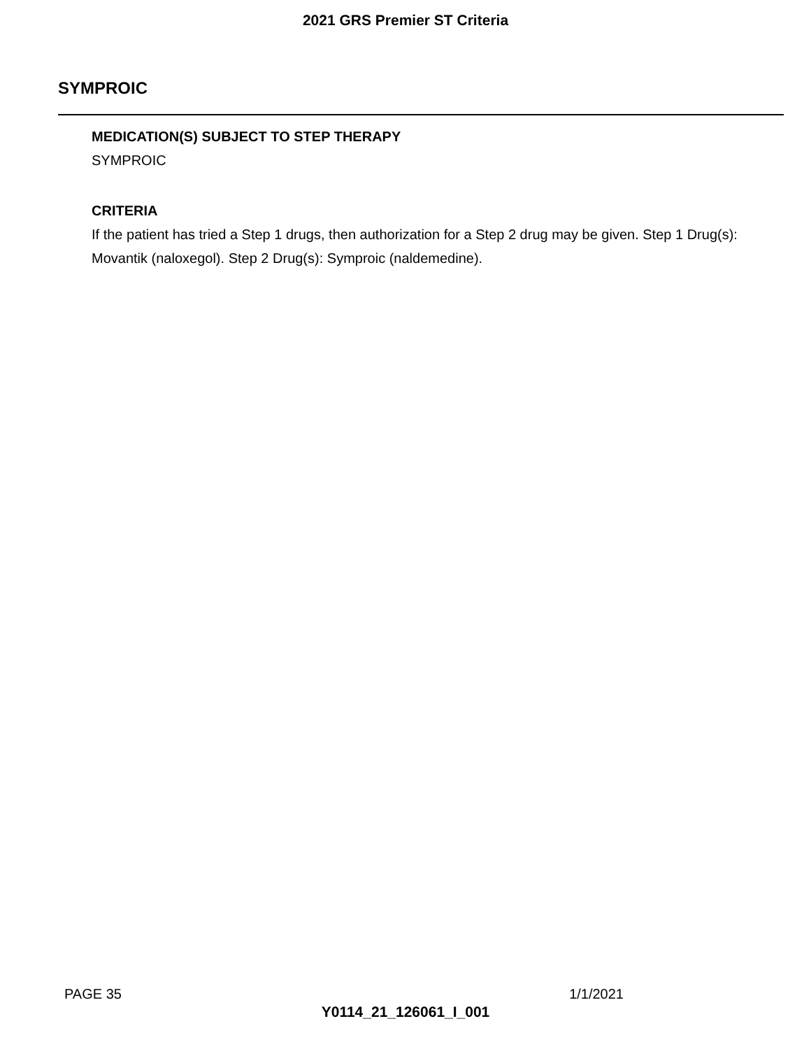2021 GRS Premier ST Criteria
SYMPROIC
MEDICATION(S) SUBJECT TO STEP THERAPY
SYMPROIC
CRITERIA
If the patient has tried a Step 1 drugs, then authorization for a Step 2 drug may be given. Step 1 Drug(s): Movantik (naloxegol). Step 2 Drug(s): Symproic (naldemedine).
PAGE 35 1/1/2021
Y0114_21_126061_I_001